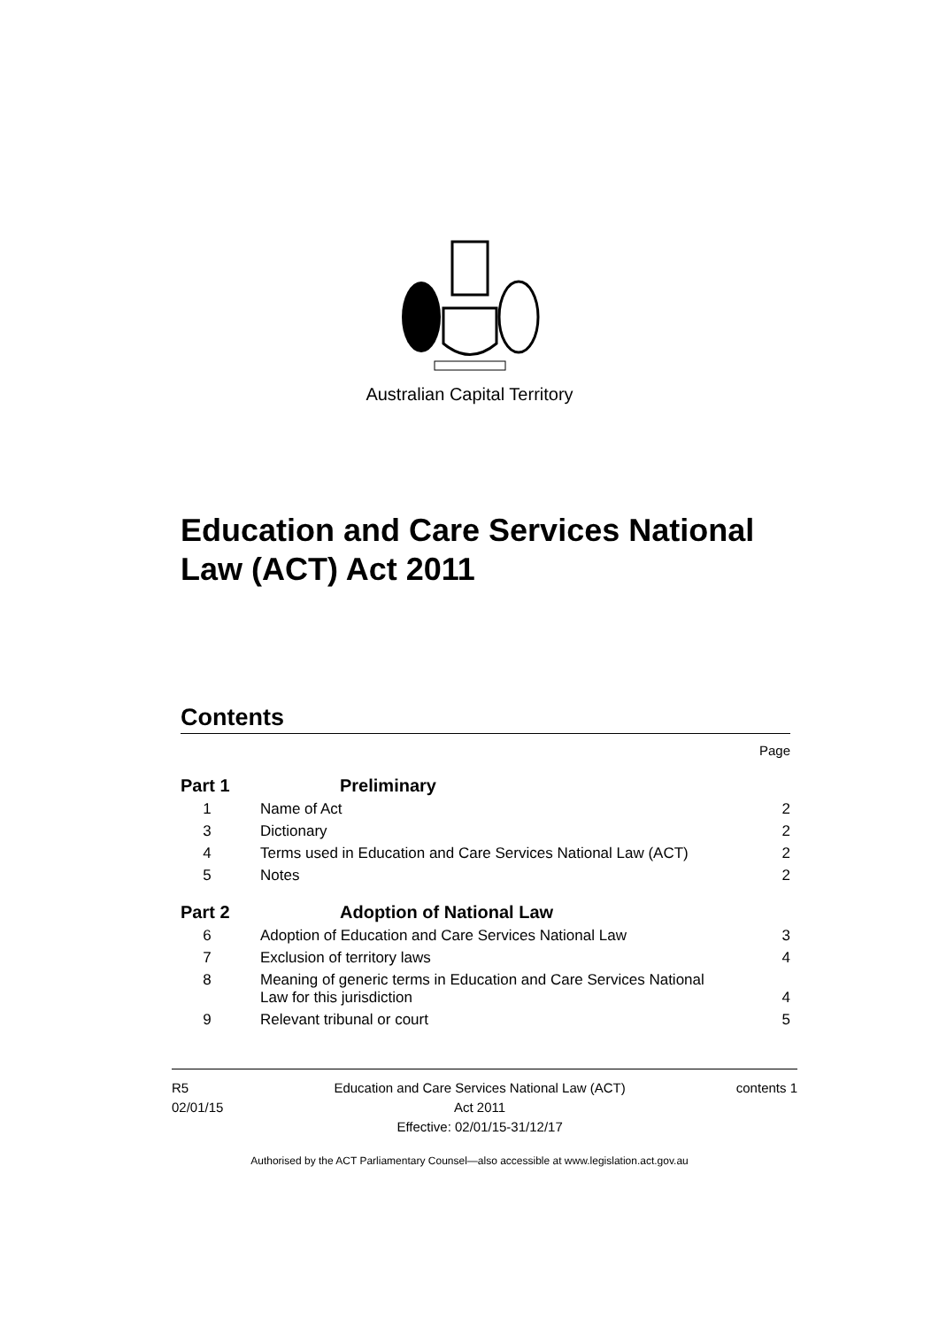Australian Capital Territory
Education and Care Services National
Law (ACT) Act 2011
Contents
Page
Part 1 Preliminary
1 Name of Act 2
3 Dictionary 2
4 Terms used in Education and Care Services National Law (ACT) 2
5 Notes 2
Part 2 Adoption of National Law
6 Adoption of Education and Care Services National Law 3
7 Exclusion of territory laws 4
8 Meaning of generic terms in Education and Care Services National
Law for this jurisdiction 4
9 Relevant tribunal or court 5
R5
02/01/15
Education and Care Services National Law (ACT)
Act 2011
Effective: 02/01/15-31/12/17
contents 1
Authorised by the ACT Parliamentary Counsel—also accessible at www.legislation.act.gov.au